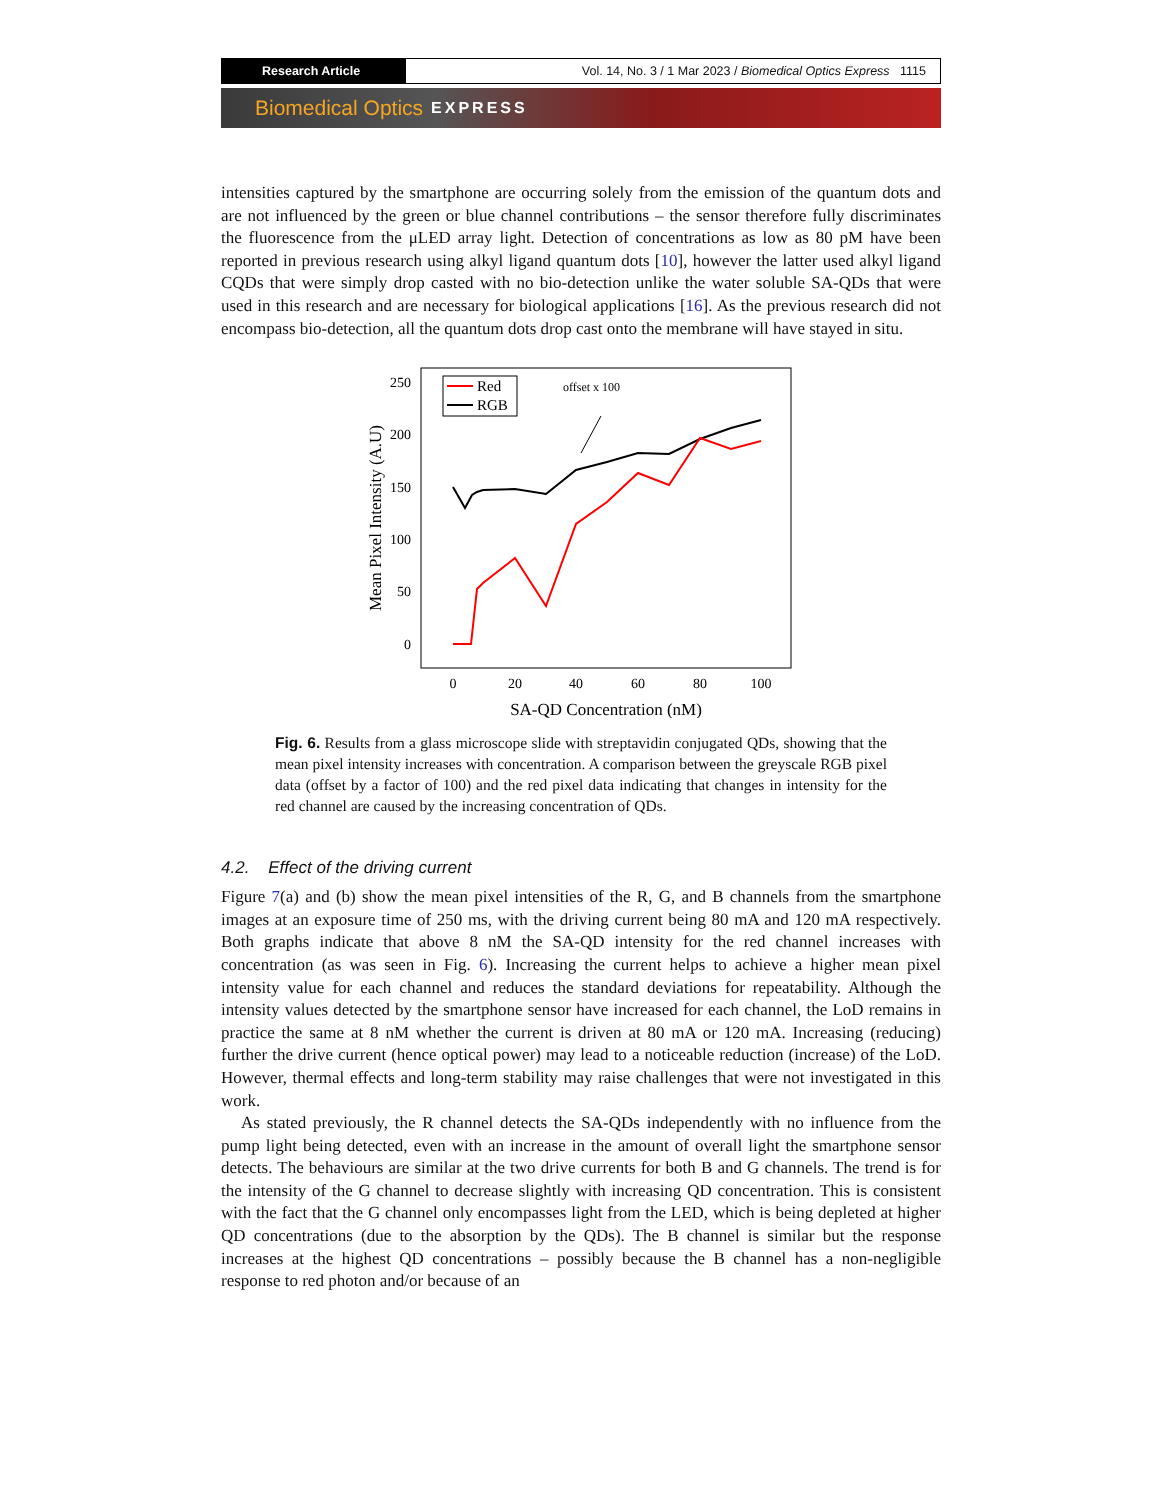Research Article
Vol. 14, No. 3 / 1 Mar 2023 / Biomedical Optics Express 1115
Biomedical Optics EXPRESS
intensities captured by the smartphone are occurring solely from the emission of the quantum dots and are not influenced by the green or blue channel contributions – the sensor therefore fully discriminates the fluorescence from the μLED array light. Detection of concentrations as low as 80 pM have been reported in previous research using alkyl ligand quantum dots [10], however the latter used alkyl ligand CQDs that were simply drop casted with no bio-detection unlike the water soluble SA-QDs that were used in this research and are necessary for biological applications [16]. As the previous research did not encompass bio-detection, all the quantum dots drop cast onto the membrane will have stayed in situ.
250
200
150
100
50
0
0
20
40
60
80
100
SA-QD Concentration (nM)
Mean Pixel Intensity (A.U)
Red
RGB
offset x 100
Fig. 6. Results from a glass microscope slide with streptavidin conjugated QDs, showing that the mean pixel intensity increases with concentration. A comparison between the greyscale RGB pixel data (offset by a factor of 100) and the red pixel data indicating that changes in intensity for the red channel are caused by the increasing concentration of QDs.
4.2. Effect of the driving current
Figure 7(a) and (b) show the mean pixel intensities of the R, G, and B channels from the smartphone images at an exposure time of 250 ms, with the driving current being 80 mA and 120 mA respectively. Both graphs indicate that above 8 nM the SA-QD intensity for the red channel increases with concentration (as was seen in Fig. 6). Increasing the current helps to achieve a higher mean pixel intensity value for each channel and reduces the standard deviations for repeatability. Although the intensity values detected by the smartphone sensor have increased for each channel, the LoD remains in practice the same at 8 nM whether the current is driven at 80 mA or 120 mA. Increasing (reducing) further the drive current (hence optical power) may lead to a noticeable reduction (increase) of the LoD. However, thermal effects and long-term stability may raise challenges that were not investigated in this work.
As stated previously, the R channel detects the SA-QDs independently with no influence from the pump light being detected, even with an increase in the amount of overall light the smartphone sensor detects. The behaviours are similar at the two drive currents for both B and G channels. The trend is for the intensity of the G channel to decrease slightly with increasing QD concentration. This is consistent with the fact that the G channel only encompasses light from the LED, which is being depleted at higher QD concentrations (due to the absorption by the QDs). The B channel is similar but the response increases at the highest QD concentrations – possibly because the B channel has a non-negligible response to red photon and/or because of an